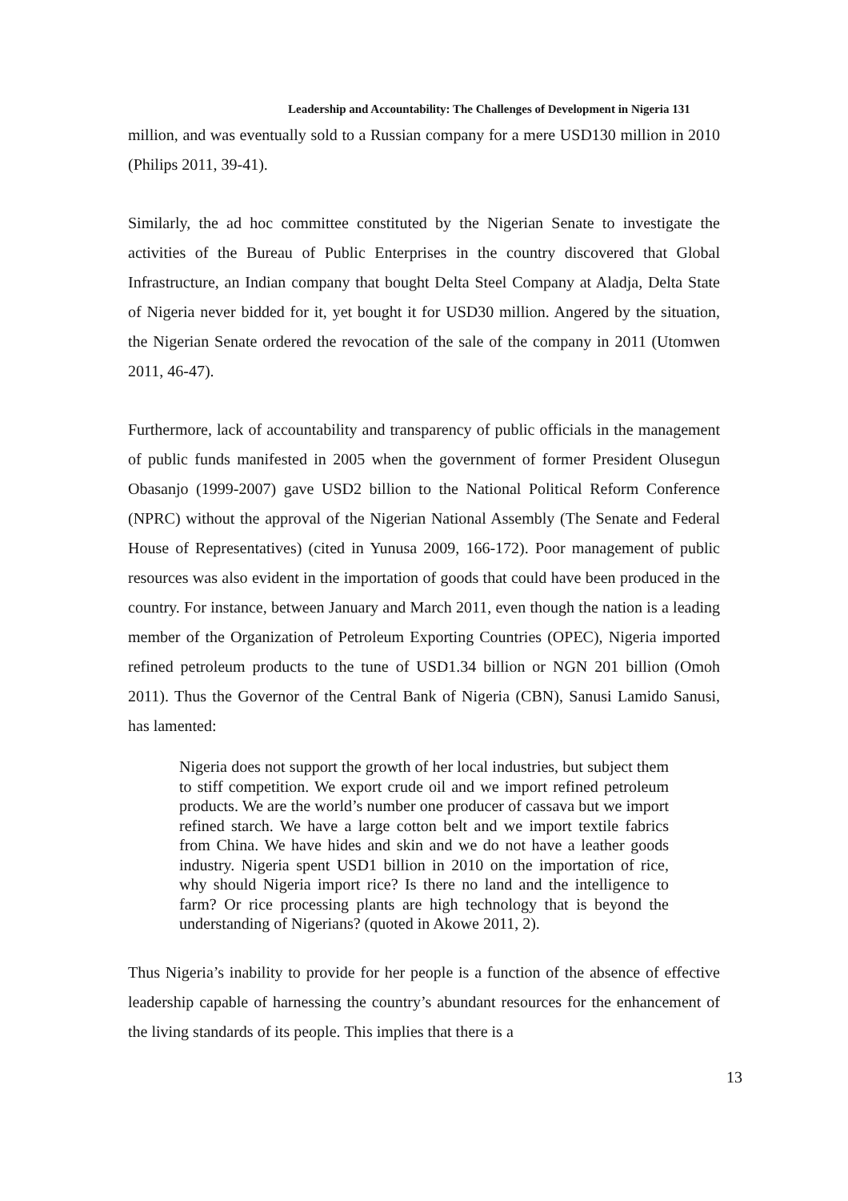Leadership and Accountability: The Challenges of Development in Nigeria 131
million, and was eventually sold to a Russian company for a mere USD130 million in 2010 (Philips 2011, 39-41).
Similarly, the ad hoc committee constituted by the Nigerian Senate to investigate the activities of the Bureau of Public Enterprises in the country discovered that Global Infrastructure, an Indian company that bought Delta Steel Company at Aladja, Delta State of Nigeria never bidded for it, yet bought it for USD30 million. Angered by the situation, the Nigerian Senate ordered the revocation of the sale of the company in 2011 (Utomwen 2011, 46-47).
Furthermore, lack of accountability and transparency of public officials in the management of public funds manifested in 2005 when the government of former President Olusegun Obasanjo (1999-2007) gave USD2 billion to the National Political Reform Conference (NPRC) without the approval of the Nigerian National Assembly (The Senate and Federal House of Representatives) (cited in Yunusa 2009, 166-172). Poor management of public resources was also evident in the importation of goods that could have been produced in the country. For instance, between January and March 2011, even though the nation is a leading member of the Organization of Petroleum Exporting Countries (OPEC), Nigeria imported refined petroleum products to the tune of USD1.34 billion or NGN 201 billion (Omoh 2011). Thus the Governor of the Central Bank of Nigeria (CBN), Sanusi Lamido Sanusi, has lamented:
Nigeria does not support the growth of her local industries, but subject them to stiff competition. We export crude oil and we import refined petroleum products. We are the world’s number one producer of cassava but we import refined starch. We have a large cotton belt and we import textile fabrics from China. We have hides and skin and we do not have a leather goods industry. Nigeria spent USD1 billion in 2010 on the importation of rice, why should Nigeria import rice? Is there no land and the intelligence to farm? Or rice processing plants are high technology that is beyond the understanding of Nigerians? (quoted in Akowe 2011, 2).
Thus Nigeria’s inability to provide for her people is a function of the absence of effective leadership capable of harnessing the country’s abundant resources for the enhancement of the living standards of its people. This implies that there is a
13